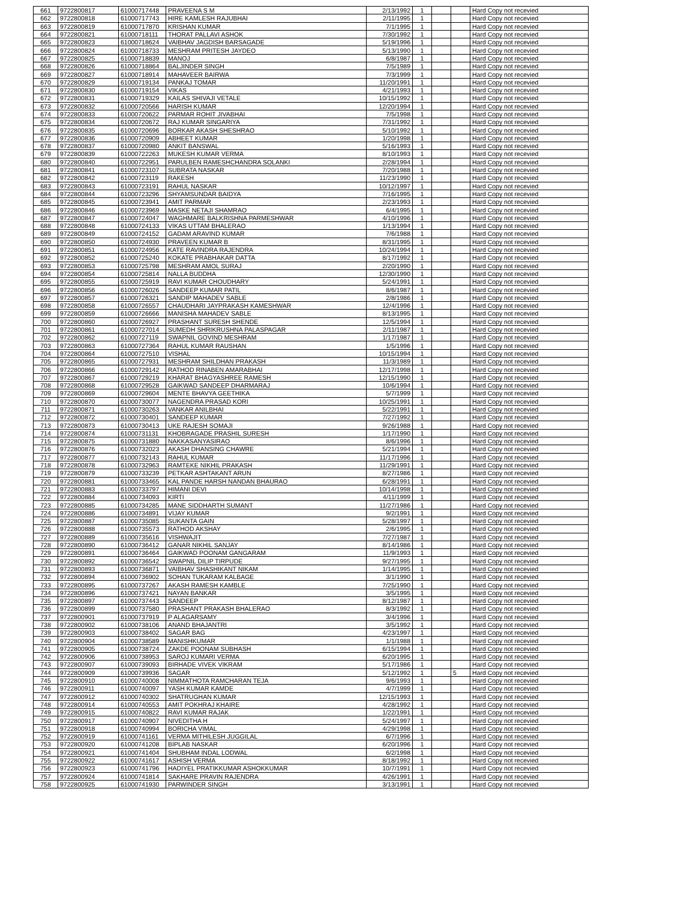| 661 | 9722800817 | 61000717448 | PRAVEENA S M | 2/13/1992 | 1 | | | Hard Copy not recevied |
| 662 | 9722800818 | 61000717743 | HIRE KAMLESH RAJUBHAI | 2/11/1995 | 1 | | | Hard Copy not recevied |
| 663 | 9722800819 | 61000717870 | KRISHAN KUMAR | 7/1/1995 | 1 | | | Hard Copy not recevied |
| 664 | 9722800821 | 61000718111 | THORAT PALLAVI ASHOK | 7/30/1992 | 1 | | | Hard Copy not recevied |
| 665 | 9722800823 | 61000718624 | VAIBHAV JAGDISH BARSAGADE | 5/19/1996 | 1 | | | Hard Copy not recevied |
| 666 | 9722800824 | 61000718733 | MESHRAM PRITESH JAYDEO | 5/13/1990 | 1 | | | Hard Copy not recevied |
| 667 | 9722800825 | 61000718839 | MANOJ | 6/8/1987 | 1 | | | Hard Copy not recevied |
| 668 | 9722800826 | 61000718864 | BALJINDER SINGH | 7/5/1989 | 1 | | | Hard Copy not recevied |
| 669 | 9722800827 | 61000718914 | MAHAVEER BAIRWA | 7/3/1999 | 1 | | | Hard Copy not recevied |
| 670 | 9722800829 | 61000719134 | PANKAJ TOMAR | 11/20/1991 | 1 | | | Hard Copy not recevied |
| 671 | 9722800830 | 61000719154 | VIKAS | 4/21/1993 | 1 | | | Hard Copy not recevied |
| 672 | 9722800831 | 61000719329 | KAILAS SHIVAJI VETALE | 10/15/1992 | 1 | | | Hard Copy not recevied |
| 673 | 9722800832 | 61000720566 | HARISH KUMAR | 12/20/1994 | 1 | | | Hard Copy not recevied |
| 674 | 9722800833 | 61000720622 | PARMAR ROHIT JIVABHAI | 7/5/1998 | 1 | | | Hard Copy not recevied |
| 675 | 9722800834 | 61000720672 | RAJ KUMAR SINGARIYA | 7/31/1992 | 1 | | | Hard Copy not recevied |
| 676 | 9722800835 | 61000720696 | BORKAR AKASH SHESHRAO | 5/10/1992 | 1 | | | Hard Copy not recevied |
| 677 | 9722800836 | 61000720909 | ABHEET KUMAR | 1/20/1998 | 1 | | | Hard Copy not recevied |
| 678 | 9722800837 | 61000720980 | ANKIT BANSWAL | 5/16/1993 | 1 | | | Hard Copy not recevied |
| 679 | 9722800839 | 61000722263 | MUKESH KUMAR VERMA | 8/10/1993 | 1 | | | Hard Copy not recevied |
| 680 | 9722800840 | 61000722951 | PARULBEN RAMESHCHANDRA SOLANKI | 2/28/1994 | 1 | | | Hard Copy not recevied |
| 681 | 9722800841 | 61000723107 | SUBRATA NASKAR | 7/20/1988 | 1 | | | Hard Copy not recevied |
| 682 | 9722800842 | 61000723119 | RAKESH | 11/23/1990 | 1 | | | Hard Copy not recevied |
| 683 | 9722800843 | 61000723191 | RAHUL NASKAR | 10/12/1997 | 1 | | | Hard Copy not recevied |
| 684 | 9722800844 | 61000723296 | SHYAMSUNDAR BAIDYA | 7/16/1995 | 1 | | | Hard Copy not recevied |
| 685 | 9722800845 | 61000723941 | AMIT PARMAR | 2/23/1993 | 1 | | | Hard Copy not recevied |
| 686 | 9722800846 | 61000723969 | MASKE NETAJI SHAMRAO | 6/4/1995 | 1 | | | Hard Copy not recevied |
| 687 | 9722800847 | 61000724047 | WAGHMARE BALKRISHNA PARMESHWAR | 4/10/1996 | 1 | | | Hard Copy not recevied |
| 688 | 9722800848 | 61000724133 | VIKAS UTTAM BHALERAO | 1/13/1994 | 1 | | | Hard Copy not recevied |
| 689 | 9722800849 | 61000724152 | GADAM ARAVIND KUMAR | 7/6/1988 | 1 | | | Hard Copy not recevied |
| 690 | 9722800850 | 61000724930 | PRAVEEN KUMAR B | 8/31/1995 | 1 | | | Hard Copy not recevied |
| 691 | 9722800851 | 61000724956 | KATE RAVINDRA RAJENDRA | 10/24/1994 | 1 | | | Hard Copy not recevied |
| 692 | 9722800852 | 61000725240 | KOKATE PRABHAKAR DATTA | 8/17/1992 | 1 | | | Hard Copy not recevied |
| 693 | 9722800853 | 61000725798 | MESHRAM AMOL SURAJ | 2/20/1990 | 1 | | | Hard Copy not recevied |
| 694 | 9722800854 | 61000725814 | NALLA BUDDHA | 12/30/1990 | 1 | | | Hard Copy not recevied |
| 695 | 9722800855 | 61000725919 | RAVI KUMAR CHOUDHARY | 5/24/1991 | 1 | | | Hard Copy not recevied |
| 696 | 9722800856 | 61000726026 | SANDEEP KUMAR PATIL | 8/6/1987 | 1 | | | Hard Copy not recevied |
| 697 | 9722800857 | 61000726321 | SANDIP MAHADEV SABLE | 2/8/1986 | 1 | | | Hard Copy not recevied |
| 698 | 9722800858 | 61000726557 | CHAUDHARI JAYPRAKASH KAMESHWAR | 12/4/1996 | 1 | | | Hard Copy not recevied |
| 699 | 9722800859 | 61000726666 | MANISHA MAHADEV SABLE | 8/13/1995 | 1 | | | Hard Copy not recevied |
| 700 | 9722800860 | 61000726927 | PRASHANT SURESH SHENDE | 12/5/1994 | 1 | | | Hard Copy not recevied |
| 701 | 9722800861 | 61000727014 | SUMEDH SHRIKRUSHNA PALASPAGAR | 2/11/1987 | 1 | | | Hard Copy not recevied |
| 702 | 9722800862 | 61000727119 | SWAPNIL GOVIND MESHRAM | 1/17/1987 | 1 | | | Hard Copy not recevied |
| 703 | 9722800863 | 61000727364 | RAHUL KUMAR RAUSHAN | 1/5/1996 | 1 | | | Hard Copy not recevied |
| 704 | 9722800864 | 61000727510 | VISHAL | 10/15/1994 | 1 | | | Hard Copy not recevied |
| 705 | 9722800865 | 61000727931 | MESHRAM SHILDHAN PRAKASH | 11/3/1989 | 1 | | | Hard Copy not recevied |
| 706 | 9722800866 | 61000729142 | RATHOD RINABEN AMARABHAI | 12/17/1998 | 1 | | | Hard Copy not recevied |
| 707 | 9722800867 | 61000729219 | KHARAT BHAGYASHREE RAMESH | 12/15/1990 | 1 | | | Hard Copy not recevied |
| 708 | 9722800868 | 61000729528 | GAIKWAD SANDEEP DHARMARAJ | 10/6/1994 | 1 | | | Hard Copy not recevied |
| 709 | 9722800869 | 61000729604 | MENTE BHAVYA GEETHIKA | 5/7/1999 | 1 | | | Hard Copy not recevied |
| 710 | 9722800870 | 61000730077 | NAGENDRA PRASAD KORI | 10/25/1991 | 1 | | | Hard Copy not recevied |
| 711 | 9722800871 | 61000730263 | VANKAR ANILBHAI | 5/22/1991 | 1 | | | Hard Copy not recevied |
| 712 | 9722800872 | 61000730401 | SANDEEP KUMAR | 7/27/1992 | 1 | | | Hard Copy not recevied |
| 713 | 9722800873 | 61000730413 | UKE RAJESH SOMAJI | 9/26/1988 | 1 | | | Hard Copy not recevied |
| 714 | 9722800874 | 61000731131 | KHOBRAGADE PRASHIL SURESH | 1/17/1990 | 1 | | | Hard Copy not recevied |
| 715 | 9722800875 | 61000731880 | NAKKASANYASIRAO | 8/6/1996 | 1 | | | Hard Copy not recevied |
| 716 | 9722800876 | 61000732023 | AKASH DHANSING CHAWRE | 5/21/1994 | 1 | | | Hard Copy not recevied |
| 717 | 9722800877 | 61000732143 | RAHUL KUMAR | 11/17/1996 | 1 | | | Hard Copy not recevied |
| 718 | 9722800878 | 61000732963 | RAMTEKE NIKHIL PRAKASH | 11/29/1991 | 1 | | | Hard Copy not recevied |
| 719 | 9722800879 | 61000733239 | PETKAR ASHTAKANT ARUN | 8/27/1986 | 1 | | | Hard Copy not recevied |
| 720 | 9722800881 | 61000733465 | KAL PANDE HARSH NANDAN BHAURAO | 6/28/1991 | 1 | | | Hard Copy not recevied |
| 721 | 9722800883 | 61000733797 | HIMANI DEVI | 10/14/1998 | 1 | | | Hard Copy not recevied |
| 722 | 9722800884 | 61000734093 | KIRTI | 4/11/1999 | 1 | | | Hard Copy not recevied |
| 723 | 9722800885 | 61000734285 | MANE SIDDHARTH SUMANT | 11/27/1986 | 1 | | | Hard Copy not recevied |
| 724 | 9722800886 | 61000734891 | VIJAY KUMAR | 9/2/1991 | 1 | | | Hard Copy not recevied |
| 725 | 9722800887 | 61000735085 | SUKANTA GAIN | 5/28/1997 | 1 | | | Hard Copy not recevied |
| 726 | 9722800888 | 61000735573 | RATHOD AKSHAY | 2/6/1995 | 1 | | | Hard Copy not recevied |
| 727 | 9722800889 | 61000735616 | VISHWAJIT | 7/27/1987 | 1 | | | Hard Copy not recevied |
| 728 | 9722800890 | 61000736412 | GANAR NIKHIL SANJAY | 8/14/1986 | 1 | | | Hard Copy not recevied |
| 729 | 9722800891 | 61000736464 | GAIKWAD POONAM GANGARAM | 11/9/1993 | 1 | | | Hard Copy not recevied |
| 730 | 9722800892 | 61000736542 | SWAPNIL DILIP TIRPUDE | 9/27/1995 | 1 | | | Hard Copy not recevied |
| 731 | 9722800893 | 61000736871 | VAIBHAV SHASHIKANT NIKAM | 1/14/1995 | 1 | | | Hard Copy not recevied |
| 732 | 9722800894 | 61000736902 | SOHAN TUKARAM KALBAGE | 3/1/1990 | 1 | | | Hard Copy not recevied |
| 733 | 9722800895 | 61000737267 | AKASH RAMESH KAMBLE | 7/25/1990 | 1 | | | Hard Copy not recevied |
| 734 | 9722800896 | 61000737421 | NAYAN BANKAR | 3/5/1995 | 1 | | | Hard Copy not recevied |
| 735 | 9722800897 | 61000737443 | SANDEEP | 8/12/1987 | 1 | | | Hard Copy not recevied |
| 736 | 9722800899 | 61000737580 | PRASHANT PRAKASH BHALERAO | 8/3/1992 | 1 | | | Hard Copy not recevied |
| 737 | 9722800901 | 61000737919 | P ALAGARSAMY | 3/4/1996 | 1 | | | Hard Copy not recevied |
| 738 | 9722800902 | 61000738106 | ANAND BHAJANTRI | 3/5/1992 | 1 | | | Hard Copy not recevied |
| 739 | 9722800903 | 61000738402 | SAGAR BAG | 4/23/1997 | 1 | | | Hard Copy not recevied |
| 740 | 9722800904 | 61000738589 | MANISHKUMAR | 1/1/1988 | 1 | | | Hard Copy not recevied |
| 741 | 9722800905 | 61000738724 | ZAKDE POONAM SUBHASH | 6/15/1994 | 1 | | | Hard Copy not recevied |
| 742 | 9722800906 | 61000738953 | SAROJ KUMARI VERMA | 6/20/1995 | 1 | | | Hard Copy not recevied |
| 743 | 9722800907 | 61000739093 | BIRHADE VIVEK VIKRAM | 5/17/1986 | 1 | | | Hard Copy not recevied |
| 744 | 9722800909 | 61000739936 | SAGAR | 5/12/1992 | 1 | | 5 | Hard Copy not recevied |
| 745 | 9722800910 | 61000740008 | NIMMATHOTA RAMCHARAN TEJA | 9/6/1993 | 1 | | | Hard Copy not recevied |
| 746 | 9722800911 | 61000740097 | YASH KUMAR KAMDE | 4/7/1999 | 1 | | | Hard Copy not recevied |
| 747 | 9722800912 | 61000740302 | SHATRUGHAN KUMAR | 12/15/1993 | 1 | | | Hard Copy not recevied |
| 748 | 9722800914 | 61000740553 | AMIT POKHRAJ KHAIRE | 4/28/1992 | 1 | | | Hard Copy not recevied |
| 749 | 9722800915 | 61000740822 | RAVI KUMAR RAJAK | 1/22/1991 | 1 | | | Hard Copy not recevied |
| 750 | 9722800917 | 61000740907 | NIVEDITHA H | 5/24/1997 | 1 | | | Hard Copy not recevied |
| 751 | 9722800918 | 61000740994 | BORICHA VIMAL | 4/29/1998 | 1 | | | Hard Copy not recevied |
| 752 | 9722800919 | 61000741161 | VERMA MITHILESH JUGGILAL | 6/7/1996 | 1 | | | Hard Copy not recevied |
| 753 | 9722800920 | 61000741208 | BIPLAB NASKAR | 6/20/1996 | 1 | | | Hard Copy not recevied |
| 754 | 9722800921 | 61000741404 | SHUBHAM INDAL LODWAL | 6/2/1998 | 1 | | | Hard Copy not recevied |
| 755 | 9722800922 | 61000741617 | ASHISH VERMA | 8/18/1992 | 1 | | | Hard Copy not recevied |
| 756 | 9722800923 | 61000741796 | HADIYEL PRATIKKUMAR ASHOKKUMAR | 10/7/1991 | 1 | | | Hard Copy not recevied |
| 757 | 9722800924 | 61000741814 | SAKHARE PRAVIN RAJENDRA | 4/26/1991 | 1 | | | Hard Copy not recevied |
| 758 | 9722800925 | 61000741930 | PARWINDER SINGH | 3/13/1991 | 1 | | | Hard Copy not recevied |